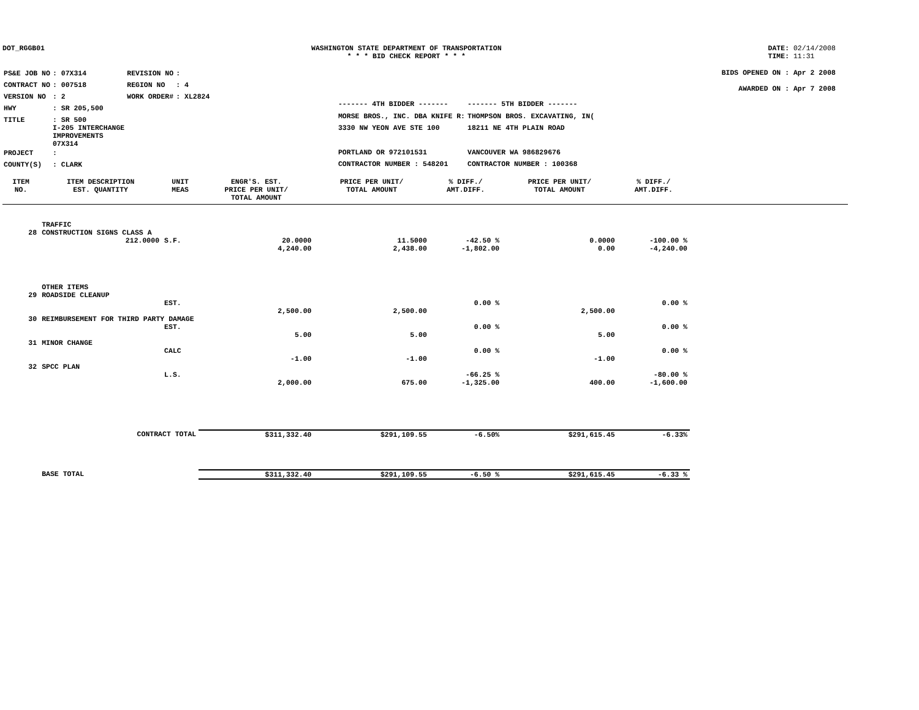DOT_RGGB01 WASHINGTON STATE DEPARTMENT OF TRANSPORTATION
* * * BID CHECK REPORT * * *
DATE: 02/14/2008
TIME: 11:31
| PS&E JOB NO | : 07X314 | REVISION NO | : |
| CONTRACT NO | : 007518 | REGION NO | : 4 |
| VERSION NO | : 2 | WORK ORDER# | : XL2824 |
| HWY | : SR 205,500 | | |
| TITLE | : SR 500 I-205 INTERCHANGE IMPROVEMENTS 07X314 | | |
| PROJECT | : | | |
| COUNTY(S) | : CLARK | | |
| ------- 4TH BIDDER ------- | ------- 5TH BIDDER ------- |
| MORSE BROS., INC. DBA KNIFE R: | THOMPSON BROS. EXCAVATING, IN( |
| 3330 NW YEON AVE STE 100 | 18211 NE 4TH PLAIN ROAD |
| PORTLAND OR 972101531 | VANCOUVER WA 986829676 |
| CONTRACTOR NUMBER : 548201 | CONTRACTOR NUMBER : 100368 |
BIDS OPENED ON : Apr 2 2008
AWARDED ON : Apr 7 2008
| ITEM NO. | ITEM DESCRIPTION EST. QUANTITY | UNIT MEAS | ENGR'S. EST. PRICE PER UNIT/ TOTAL AMOUNT | PRICE PER UNIT/ TOTAL AMOUNT | % DIFF./ AMT.DIFF. | PRICE PER UNIT/ TOTAL AMOUNT | % DIFF./ AMT.DIFF. | |
| --- | --- | --- | --- | --- | --- | --- | --- | --- |
| | TRAFFIC | | | | | | | |
| 28 | CONSTRUCTION SIGNS CLASS A | | | | | | | |
| | 212.0000 | S.F. | 20.0000 4,240.00 | 11.5000 2,438.00 | -42.50 % -1,802.00 | 0.0000 0.00 | -100.00 % -4,240.00 | |
| | OTHER ITEMS | | | | | | | |
| 29 | ROADSIDE CLEANUP | | | | | | | |
| | | EST. | 2,500.00 | 2,500.00 | 0.00 % | 2,500.00 | 0.00 % | |
| 30 | REIMBURSEMENT FOR THIRD PARTY DAMAGE | | | | | | | |
| | | EST. | 5.00 | 5.00 | 0.00 % | 5.00 | 0.00 % | |
| 31 | MINOR CHANGE | | | | | | | |
| | | CALC | -1.00 | -1.00 | 0.00 % | -1.00 | 0.00 % | |
| 32 | SPCC PLAN | | | | | | | |
| | | L.S. | 2,000.00 | 675.00 | -66.25 % -1,325.00 | 400.00 | -80.00 % -1,600.00 | |
| | CONTRACT TOTAL | | $311,332.40 | $291,109.55 | -6.50% | $291,615.45 | -6.33% | |
| | BASE TOTAL | | $311,332.40 | $291,109.55 | -6.50 % | $291,615.45 | -6.33 % | |